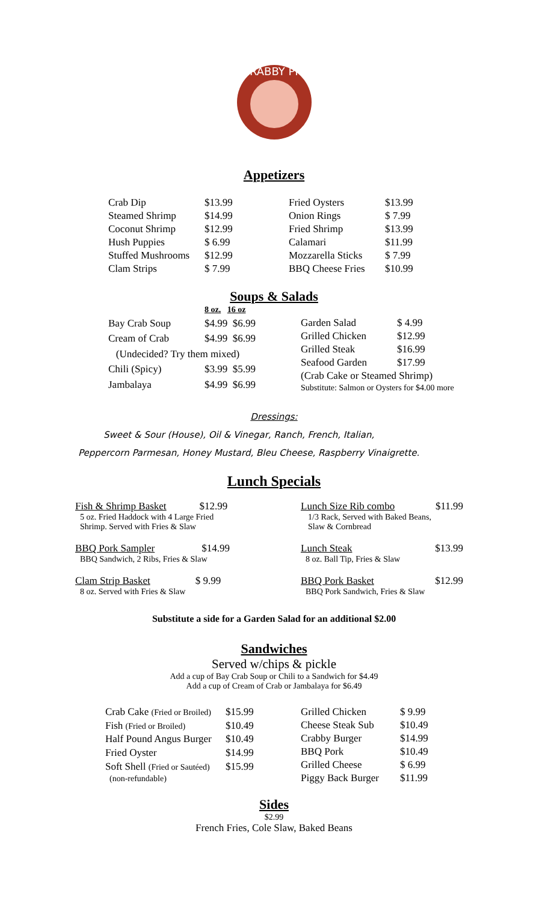CRABBY PIG
Appetizers
| Crab Dip | $13.99 |
| Steamed Shrimp | $14.99 |
| Coconut Shrimp | $12.99 |
| Hush Puppies | $ 6.99 |
| Stuffed Mushrooms | $12.99 |
| Clam Strips | $ 7.99 |
| Fried Oysters | $13.99 |
| Onion Rings | $ 7.99 |
| Fried Shrimp | $13.99 |
| Calamari | $11.99 |
| Mozzarella Sticks | $ 7.99 |
| BBQ Cheese Fries | $10.99 |
Soups & Salads
| | 8 oz. 16 oz |
| Bay Crab Soup | $4.99 $6.99 |
| Cream of Crab | $4.99 $6.99 |
| (Undecided? Try them mixed) | |
| Chili (Spicy) | $3.99 $5.99 |
| Jambalaya | $4.99 $6.99 |
| Garden Salad | $ 4.99 |
| Grilled Chicken | $12.99 |
| Grilled Steak | $16.99 |
| Seafood Garden | $17.99 |
| (Crab Cake or Steamed Shrimp) | |
| Substitute: Salmon or Oysters for $4.00 more | |
Dressings:
Sweet & Sour (House), Oil & Vinegar, Ranch, French, Italian,
Peppercorn Parmesan, Honey Mustard, Bleu Cheese, Raspberry Vinaigrette.
Lunch Specials
Fish & Shrimp Basket $12.99
5 oz. Fried Haddock with 4 Large Fried
Shrimp. Served with Fries & Slaw
BBQ Pork Sampler $14.99
BBQ Sandwich, 2 Ribs, Fries & Slaw
Clam Strip Basket $ 9.99
8 oz. Served with Fries & Slaw
Lunch Size Rib combo $11.99
1/3 Rack, Served with Baked Beans,
Slaw & Cornbread
Lunch Steak $13.99
8 oz. Ball Tip, Fries & Slaw
BBQ Pork Basket $12.99
BBQ Pork Sandwich, Fries & Slaw
Substitute a side for a Garden Salad for an additional $2.00
Sandwiches
Served w/chips & pickle
Add a cup of Bay Crab Soup or Chili to a Sandwich for $4.49
Add a cup of Cream of Crab or Jambalaya for $6.49
| Crab Cake (Fried or Broiled) | $15.99 |
| Fish (Fried or Broiled) | $10.49 |
| Half Pound Angus Burger | $10.49 |
| Fried Oyster | $14.99 |
| Soft Shell (Fried or Sautéed) | $15.99 |
| (non-refundable) | |
| Grilled Chicken | $ 9.99 |
| Cheese Steak Sub | $10.49 |
| Crabby Burger | $14.99 |
| BBQ Pork | $10.49 |
| Grilled Cheese | $ 6.99 |
| Piggy Back Burger | $11.99 |
Sides
$2.99
French Fries, Cole Slaw, Baked Beans